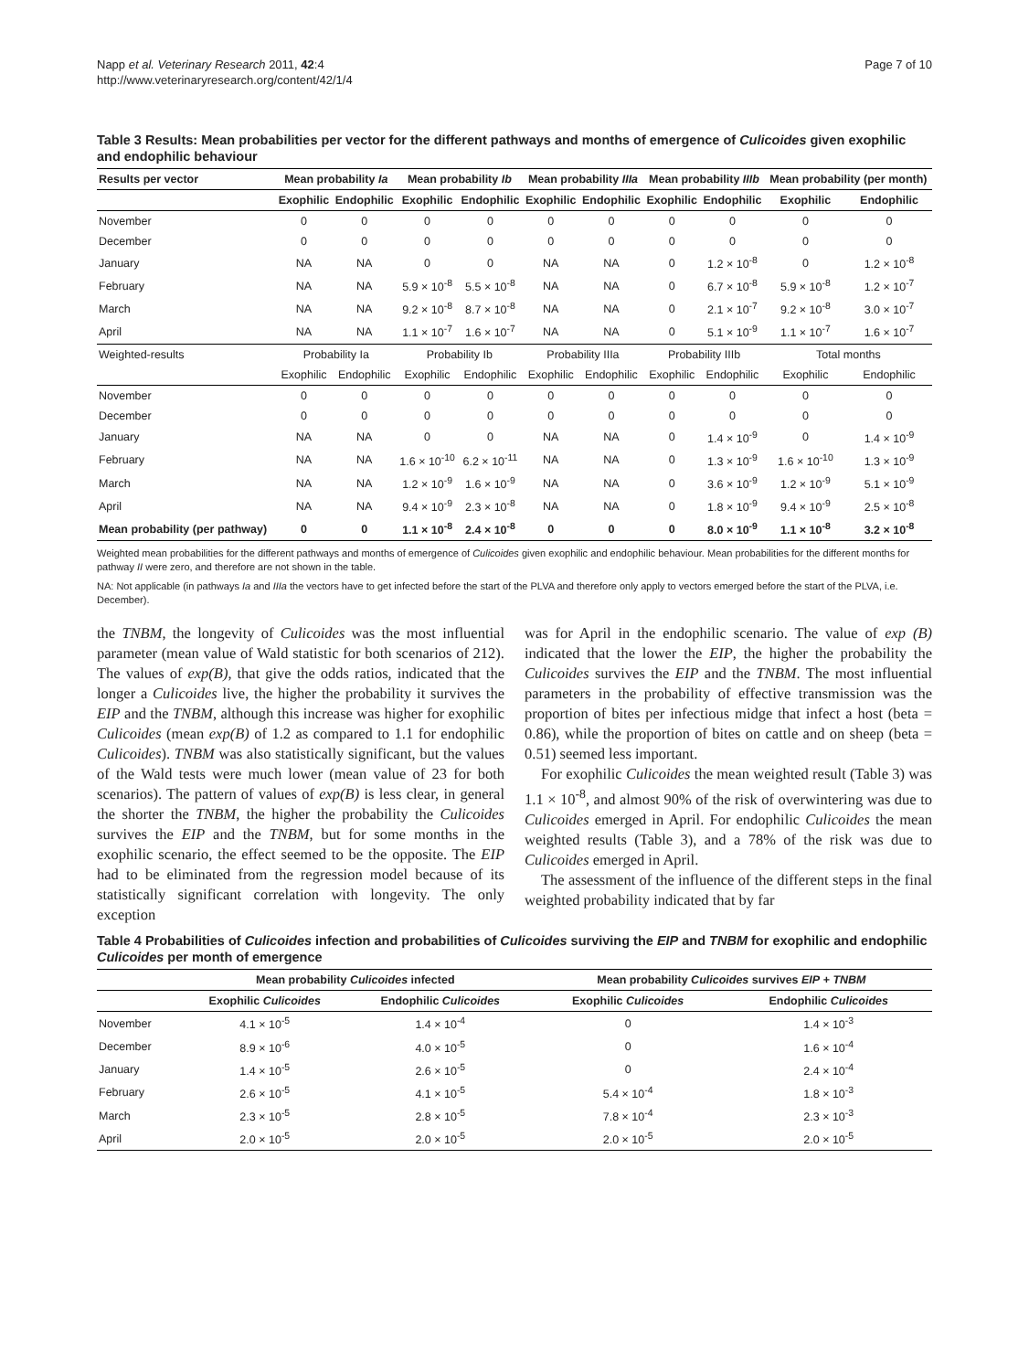Napp et al. Veterinary Research 2011, 42:4
http://www.veterinaryresearch.org/content/42/1/4
Page 7 of 10
Table 3 Results: Mean probabilities per vector for the different pathways and months of emergence of Culicoides given exophilic and endophilic behaviour
| Results per vector | Mean probability Ia | | Mean probability Ib | | Mean probability IIIa | | Mean probability IIIb | | Mean probability (per month) | |
| --- | --- | --- | --- | --- | --- | --- | --- | --- | --- | --- |
| | Exophilic | Endophilic | Exophilic | Endophilic | Exophilic | Endophilic | Exophilic | Endophilic | Exophilic | Endophilic |
| November | 0 | 0 | 0 | 0 | 0 | 0 | 0 | 0 | 0 | 0 |
| December | 0 | 0 | 0 | 0 | 0 | 0 | 0 | 0 | 0 | 0 |
| January | NA | NA | 0 | 0 | NA | NA | 0 | 1.2 × 10<sup>-8</sup> | 0 | 1.2 × 10<sup>-8</sup> |
| February | NA | NA | 5.9 × 10<sup>-8</sup> | 5.5 × 10<sup>-8</sup> | NA | NA | 0 | 6.7 × 10<sup>-8</sup> | 5.9 × 10<sup>-8</sup> | 1.2 × 10<sup>-7</sup> |
| March | NA | NA | 9.2 × 10<sup>-8</sup> | 8.7 × 10<sup>-8</sup> | NA | NA | 0 | 2.1 × 10<sup>-7</sup> | 9.2 × 10<sup>-8</sup> | 3.0 × 10<sup>-7</sup> |
| April | NA | NA | 1.1 × 10<sup>-7</sup> | 1.6 × 10<sup>-7</sup> | NA | NA | 0 | 5.1 × 10<sup>-9</sup> | 1.1 × 10<sup>-7</sup> | 1.6 × 10<sup>-7</sup> |
| Weighted-results | Probability Ia | | Probability Ib | | Probability IIIa | | Probability IIIb | | Total months | |
| | Exophilic | Endophilic | Exophilic | Endophilic | Exophilic | Endophilic | Exophilic | Endophilic | Exophilic | Endophilic |
| November | 0 | 0 | 0 | 0 | 0 | 0 | 0 | 0 | 0 | 0 |
| December | 0 | 0 | 0 | 0 | 0 | 0 | 0 | 0 | 0 | 0 |
| January | NA | NA | 0 | 0 | NA | NA | 0 | 1.4 × 10<sup>-9</sup> | 0 | 1.4 × 10<sup>-9</sup> |
| February | NA | NA | 1.6 × 10<sup>-10</sup> | 6.2 × 10<sup>-11</sup> | NA | NA | 0 | 1.3 × 10<sup>-9</sup> | 1.6 × 10<sup>-10</sup> | 1.3 × 10<sup>-9</sup> |
| March | NA | NA | 1.2 × 10<sup>-9</sup> | 1.6 × 10<sup>-9</sup> | NA | NA | 0 | 3.6 × 10<sup>-9</sup> | 1.2 × 10<sup>-9</sup> | 5.1 × 10<sup>-9</sup> |
| April | NA | NA | 9.4 × 10<sup>-9</sup> | 2.3 × 10<sup>-8</sup> | NA | NA | 0 | 1.8 × 10<sup>-9</sup> | 9.4 × 10<sup>-9</sup> | 2.5 × 10<sup>-8</sup> |
| Mean probability (per pathway) | 0 | 0 | 1.1 × 10<sup>-8</sup> | 2.4 × 10<sup>-8</sup> | 0 | 0 | 0 | 8.0 × 10<sup>-9</sup> | 1.1 × 10<sup>-8</sup> | 3.2 × 10<sup>-8</sup> |
Weighted mean probabilities for the different pathways and months of emergence of Culicoides given exophilic and endophilic behaviour. Mean probabilities for the different months for pathway II were zero, and therefore are not shown in the table.
NA: Not applicable (in pathways Ia and IIIa the vectors have to get infected before the start of the PLVA and therefore only apply to vectors emerged before the start of the PLVA, i.e. December).
the TNBM, the longevity of Culicoides was the most influential parameter (mean value of Wald statistic for both scenarios of 212). The values of exp(B), that give the odds ratios, indicated that the longer a Culicoides live, the higher the probability it survives the EIP and the TNBM, although this increase was higher for exophilic Culicoides (mean exp(B) of 1.2 as compared to 1.1 for endophilic Culicoides). TNBM was also statistically significant, but the values of the Wald tests were much lower (mean value of 23 for both scenarios). The pattern of values of exp(B) is less clear, in general the shorter the TNBM, the higher the probability the Culicoides survives the EIP and the TNBM, but for some months in the exophilic scenario, the effect seemed to be the opposite. The EIP had to be eliminated from the regression model because of its statistically significant correlation with longevity. The only exception
was for April in the endophilic scenario. The value of exp (B) indicated that the lower the EIP, the higher the probability the Culicoides survives the EIP and the TNBM. The most influential parameters in the probability of effective transmission was the proportion of bites per infectious midge that infect a host (beta = 0.86), while the proportion of bites on cattle and on sheep (beta = 0.51) seemed less important.
For exophilic Culicoides the mean weighted result (Table 3) was 1.1 × 10<sup>-8</sup>, and almost 90% of the risk of overwintering was due to Culicoides emerged in April. For endophilic Culicoides the mean weighted results (Table 3), and a 78% of the risk was due to Culicoides emerged in April.
The assessment of the influence of the different steps in the final weighted probability indicated that by far
Table 4 Probabilities of Culicoides infection and probabilities of Culicoides surviving the EIP and TNBM for exophilic and endophilic Culicoides per month of emergence
| | Mean probability Culicoides infected | | Mean probability Culicoides survives EIP + TNBM | |
| --- | --- | --- | --- | --- |
| | Exophilic Culicoides | Endophilic Culicoides | Exophilic Culicoides | Endophilic Culicoides |
| November | 4.1 × 10<sup>-5</sup> | 1.4 × 10<sup>-4</sup> | 0 | 1.4 × 10<sup>-3</sup> |
| December | 8.9 × 10<sup>-6</sup> | 4.0 × 10<sup>-5</sup> | 0 | 1.6 × 10<sup>-4</sup> |
| January | 1.4 × 10<sup>-5</sup> | 2.6 × 10<sup>-5</sup> | 0 | 2.4 × 10<sup>-4</sup> |
| February | 2.6 × 10<sup>-5</sup> | 4.1 × 10<sup>-5</sup> | 5.4 × 10<sup>-4</sup> | 1.8 × 10<sup>-3</sup> |
| March | 2.3 × 10<sup>-5</sup> | 2.8 × 10<sup>-5</sup> | 7.8 × 10<sup>-4</sup> | 2.3 × 10<sup>-3</sup> |
| April | 2.0 × 10<sup>-5</sup> | 2.0 × 10<sup>-5</sup> | 2.0 × 10<sup>-5</sup> | 2.0 × 10<sup>-5</sup> |